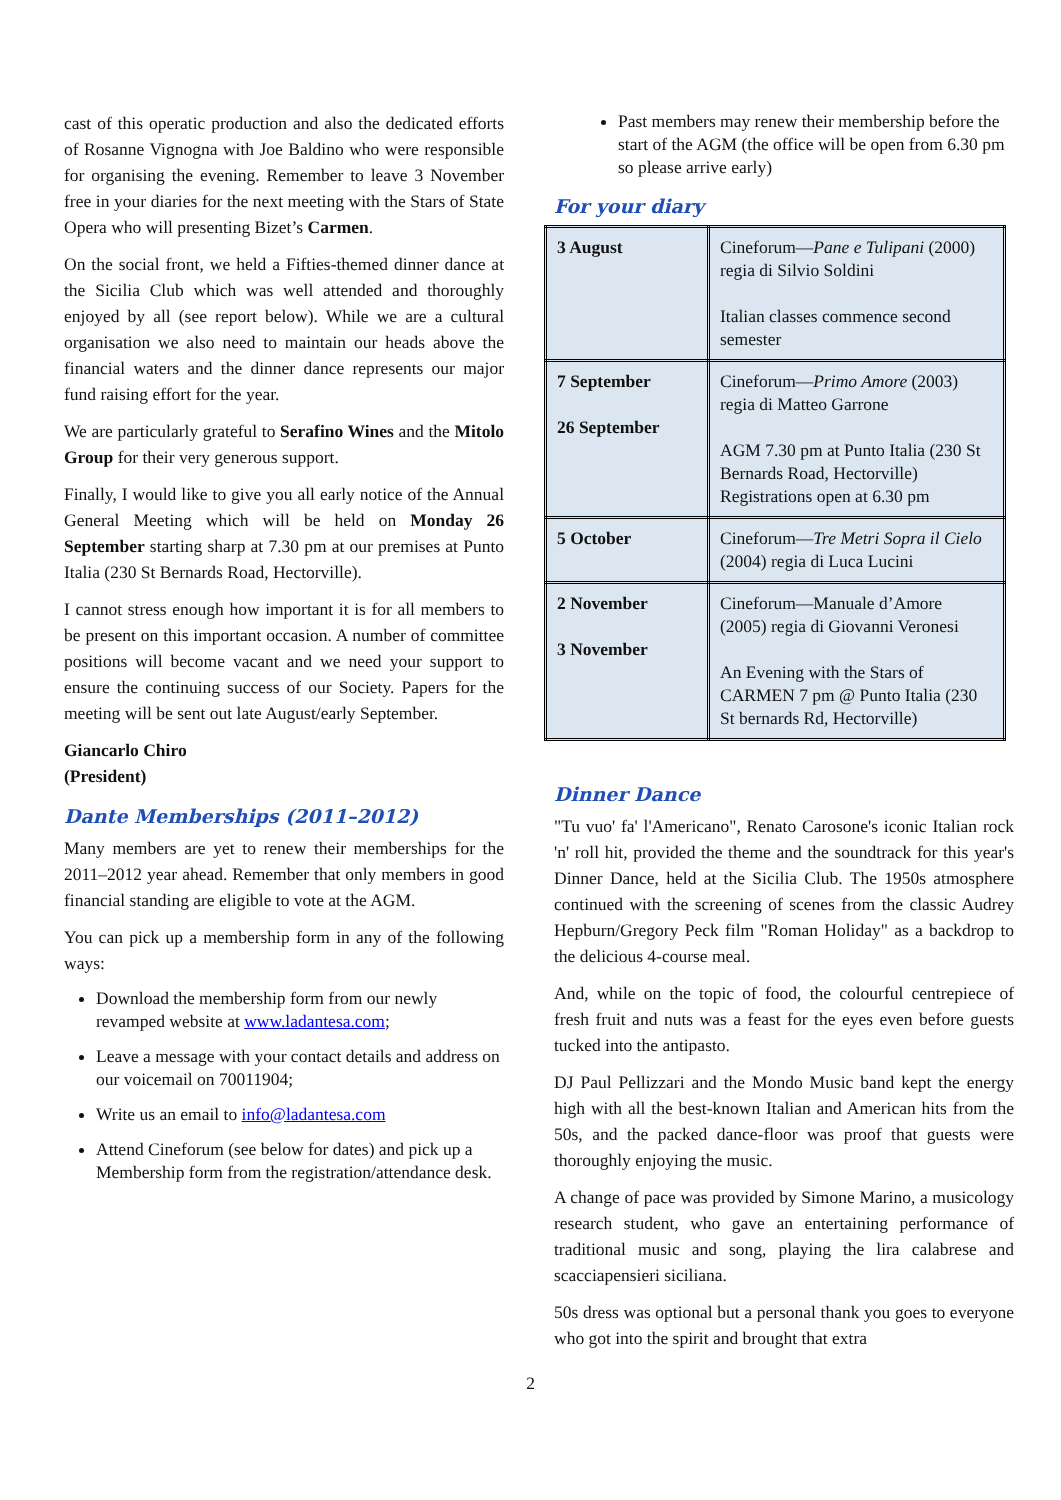cast of this operatic production and also the dedicated efforts of Rosanne Vignogna with Joe Baldino who were responsible for organising the evening. Remember to leave 3 November free in your diaries for the next meeting with the Stars of State Opera who will presenting Bizet’s Carmen.
On the social front, we held a Fifties-themed dinner dance at the Sicilia Club which was well attended and thoroughly enjoyed by all (see report below). While we are a cultural organisation we also need to maintain our heads above the financial waters and the dinner dance represents our major fund raising effort for the year.
We are particularly grateful to Serafino Wines and the Mitolo Group for their very generous support.
Finally, I would like to give you all early notice of the Annual General Meeting which will be held on Monday 26 September starting sharp at 7.30 pm at our premises at Punto Italia (230 St Bernards Road, Hectorville).
I cannot stress enough how important it is for all members to be present on this important occasion. A number of committee positions will become vacant and we need your support to ensure the continuing success of our Society. Papers for the meeting will be sent out late August/early September.
Giancarlo Chiro
(President)
Dante Memberships (2011–2012)
Many members are yet to renew their memberships for the 2011–2012 year ahead. Remember that only members in good financial standing are eligible to vote at the AGM.
You can pick up a membership form in any of the following ways:
Download the membership form from our newly revamped website at www.ladantesa.com;
Leave a message with your contact details and address on our voicemail on 70011904;
Write us an email to info@ladantesa.com
Attend Cineforum (see below for dates) and pick up a Membership form from the registration/attendance desk.
Past members may renew their membership before the start of the AGM (the office will be open from 6.30 pm so please arrive early)
For your diary
| 3 August | Cineforum— Pane e Tulipani (2000) regia di Silvio Soldini Italian classes commence second semester |
| 7 September 26 September | Cineforum— Primo Amore (2003) regia di Matteo Garrone AGM 7.30 pm at Punto Italia (230 St Bernards Road, Hectorville) Registrations open at 6.30 pm |
| 5 October | Cineforum— Tre Metri Sopra il Cielo (2004) regia di Luca Lucini |
| 2 November 3 November | Cineforum—Manuale d’Amore (2005) regia di Giovanni Veronesi An Evening with the Stars of CARMEN 7 pm @ Punto Italia (230 St bernards Rd, Hectorville) |
Dinner Dance
"Tu vuo' fa' l'Americano", Renato Carosone's iconic Italian rock 'n' roll hit, provided the theme and the soundtrack for this year's Dinner Dance, held at the Sicilia Club. The 1950s atmosphere continued with the screening of scenes from the classic Audrey Hepburn/Gregory Peck film "Roman Holiday" as a backdrop to the delicious 4-course meal.
And, while on the topic of food, the colourful centrepiece of fresh fruit and nuts was a feast for the eyes even before guests tucked into the antipasto.
DJ Paul Pellizzari and the Mondo Music band kept the energy high with all the best-known Italian and American hits from the 50s, and the packed dance-floor was proof that guests were thoroughly enjoying the music.
A change of pace was provided by Simone Marino, a musicology research student, who gave an entertaining performance of traditional music and song, playing the lira calabrese and scacciapensieri siciliana.
50s dress was optional but a personal thank you goes to everyone who got into the spirit and brought that extra
2